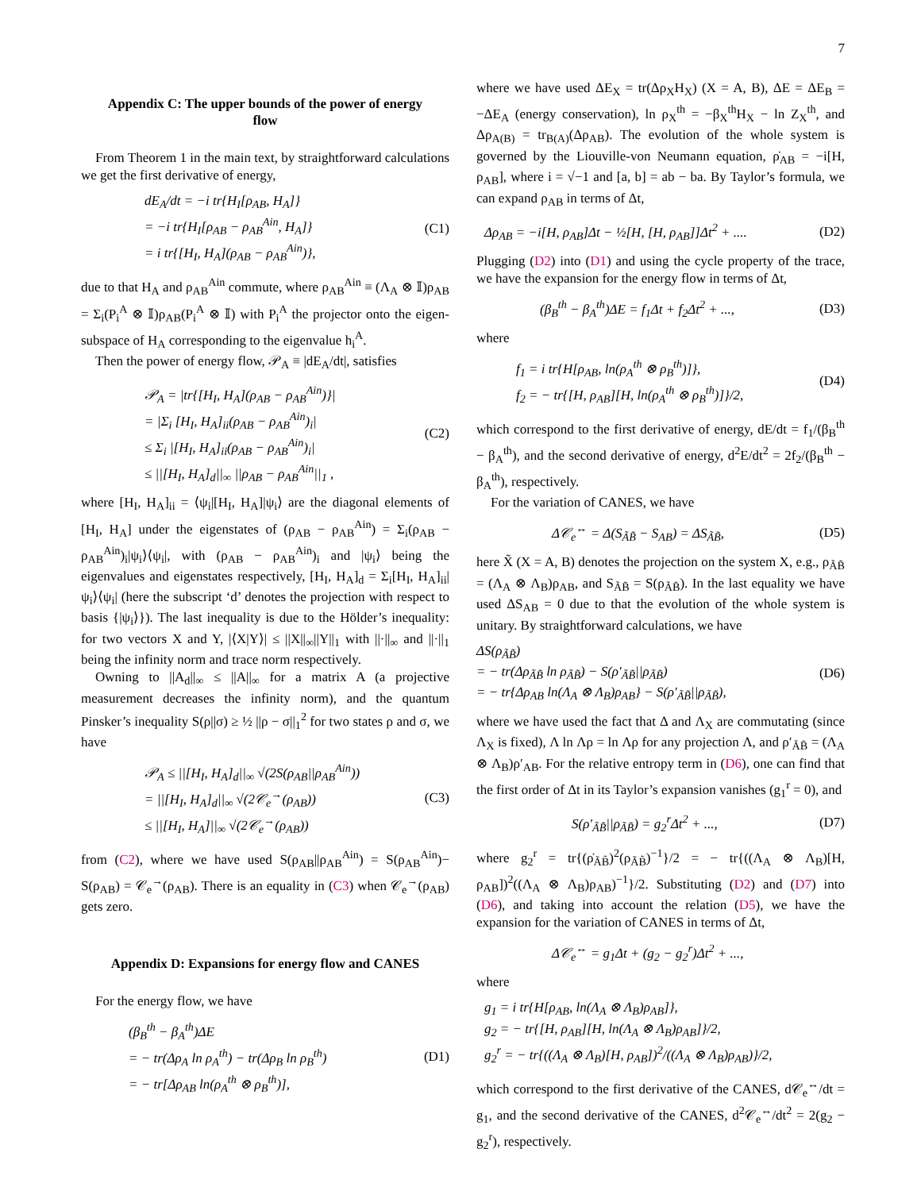7
Appendix C: The upper bounds of the power of energy flow
From Theorem 1 in the main text, by straightforward calculations we get the first derivative of energy,
dE<sub>A</sub>/dt = −i tr{H<sub>I</sub>[ρ<sub>AB</sub>, H<sub>A</sub>]}
= −i tr{H<sub>I</sub>[ρ<sub>AB</sub> − ρ<sub>AB</sub><sup>Ain</sup>, H<sub>A</sub>]}
= i tr{[H<sub>I</sub>, H<sub>A</sub>](ρ<sub>AB</sub> − ρ<sub>AB</sub><sup>Ain</sup>)},
(C1)
due to that H<sub>A</sub> and ρ<sub>AB</sub><sup>Ain</sup> commute, where ρ<sub>AB</sub><sup>Ain</sup> ≡ (Λ<sub>A</sub> ⊗ 𝕀)ρ<sub>AB</sub> = Σ<sub>i</sub>(P<sub>i</sub><sup>A</sup> ⊗ 𝕀)ρ<sub>AB</sub>(P<sub>i</sub><sup>A</sup> ⊗ 𝕀) with P<sub>i</sub><sup>A</sup> the projector onto the eigen-subspace of H<sub>A</sub> corresponding to the eigenvalue h<sub>i</sub><sup>A</sup>.
Then the power of energy flow, 𝒫<sub>A</sub> ≡ |dE<sub>A</sub>/dt|, satisfies
𝒫<sub>A</sub> = |tr{[H<sub>I</sub>, H<sub>A</sub>](ρ<sub>AB</sub> − ρ<sub>AB</sub><sup>Ain</sup>)}|
= |Σ<sub>i</sub> [H<sub>I</sub>, H<sub>A</sub>]<sub>ii</sub>(ρ<sub>AB</sub> − ρ<sub>AB</sub><sup>Ain</sup>)<sub>i</sub>|
≤ Σ<sub>i</sub> |[H<sub>I</sub>, H<sub>A</sub>]<sub>ii</sub>(ρ<sub>AB</sub> − ρ<sub>AB</sub><sup>Ain</sup>)<sub>i</sub>|
≤ ||[H<sub>I</sub>, H<sub>A</sub>]<sub>d</sub>||<sub>∞</sub> ||ρ<sub>AB</sub> − ρ<sub>AB</sub><sup>Ain</sup>||<sub>1</sub> ,
(C2)
where [H<sub>I</sub>, H<sub>A</sub>]<sub>ii</sub> = ⟨ψ<sub>i</sub>|[H<sub>I</sub>, H<sub>A</sub>]|ψ<sub>i</sub>⟩ are the diagonal elements of [H<sub>I</sub>, H<sub>A</sub>] under the eigenstates of (ρ<sub>AB</sub> − ρ<sub>AB</sub><sup>Ain</sup>) = Σ<sub>i</sub>(ρ<sub>AB</sub> − ρ<sub>AB</sub><sup>Ain</sup>)<sub>i</sub>|ψ<sub>i</sub>⟩⟨ψ<sub>i</sub>|, with (ρ<sub>AB</sub> − ρ<sub>AB</sub><sup>Ain</sup>)<sub>i</sub> and |ψ<sub>i</sub>⟩ being the eigenvalues and eigenstates respectively, [H<sub>I</sub>, H<sub>A</sub>]<sub>d</sub> = Σ<sub>i</sub>[H<sub>I</sub>, H<sub>A</sub>]<sub>ii</sub>|ψ<sub>i</sub>⟩⟨ψ<sub>i</sub>| (here the subscript ‘d’ denotes the projection with respect to basis {|ψ<sub>i</sub>⟩}). The last inequality is due to the Hölder’s inequality: for two vectors X and Y, |⟨X|Y⟩| ≤ ||X||<sub>∞</sub>||Y||<sub>1</sub> with ||·||<sub>∞</sub> and ||·||<sub>1</sub> being the infinity norm and trace norm respectively.
Owning to ||A<sub>d</sub>||<sub>∞</sub> ≤ ||A||<sub>∞</sub> for a matrix A (a projective measurement decreases the infinity norm), and the quantum Pinsker’s inequality S(ρ||σ) ≥ ½ ||ρ − σ||<sub>1</sub><sup>2</sup> for two states ρ and σ, we have
𝒫<sub>A</sub> ≤ ||[H<sub>I</sub>, H<sub>A</sub>]<sub>d</sub>||<sub>∞</sub> √(2S(ρ<sub>AB</sub>||ρ<sub>AB</sub><sup>Ain</sup>))
= ||[H<sub>I</sub>, H<sub>A</sub>]<sub>d</sub>||<sub>∞</sub> √(2𝒞<sub>e</sub><sup>→</sup>(ρ<sub>AB</sub>))
≤ ||[H<sub>I</sub>, H<sub>A</sub>]||<sub>∞</sub> √(2𝒞<sub>e</sub><sup>→</sup>(ρ<sub>AB</sub>))
(C3)
from (C2), where we have used S(ρ<sub>AB</sub>||ρ<sub>AB</sub><sup>Ain</sup>) = S(ρ<sub>AB</sub><sup>Ain</sup>)− S(ρ<sub>AB</sub>) = 𝒞<sub>e</sub><sup>→</sup>(ρ<sub>AB</sub>). There is an equality in (C3) when 𝒞<sub>e</sub><sup>→</sup>(ρ<sub>AB</sub>) gets zero.
Appendix D: Expansions for energy flow and CANES
For the energy flow, we have
(β<sub>B</sub><sup>th</sup> − β<sub>A</sub><sup>th</sup>)ΔE
= − tr(Δρ<sub>A</sub> ln ρ<sub>A</sub><sup>th</sup>) − tr(Δρ<sub>B</sub> ln ρ<sub>B</sub><sup>th</sup>)
= − tr[Δρ<sub>AB</sub> ln(ρ<sub>A</sub><sup>th</sup> ⊗ ρ<sub>B</sub><sup>th</sup>)],
(D1)
where we have used ΔE<sub>X</sub> = tr(Δρ<sub>X</sub>H<sub>X</sub>) (X = A, B), ΔE = ΔE<sub>B</sub> = −ΔE<sub>A</sub> (energy conservation), ln ρ<sub>X</sub><sup>th</sup> = −β<sub>X</sub><sup>th</sup>H<sub>X</sub> − ln Z<sub>X</sub><sup>th</sup>, and Δρ<sub>A(B)</sub> = tr<sub>B(A)</sub>(Δρ<sub>AB</sub>). The evolution of the whole system is governed by the Liouville-von Neumann equation, ρ̇<sub>AB</sub> = −i[H, ρ<sub>AB</sub>], where i = √−1 and [a, b] = ab − ba. By Taylor’s formula, we can expand ρ<sub>AB</sub> in terms of Δt,
Δρ<sub>AB</sub> = −i[H, ρ<sub>AB</sub>]Δt − ½[H, [H, ρ<sub>AB</sub>]]Δt<sup>2</sup> + ....
(D2)
Plugging (D2) into (D1) and using the cycle property of the trace, we have the expansion for the energy flow in terms of Δt,
(β<sub>B</sub><sup>th</sup> − β<sub>A</sub><sup>th</sup>)ΔE = f<sub>1</sub>Δt + f<sub>2</sub>Δt<sup>2</sup> + ...,
(D3)
where
f<sub>1</sub> = i tr{H[ρ<sub>AB</sub>, ln(ρ<sub>A</sub><sup>th</sup> ⊗ ρ<sub>B</sub><sup>th</sup>)]},
f<sub>2</sub> = − tr{[H, ρ<sub>AB</sub>][H, ln(ρ<sub>A</sub><sup>th</sup> ⊗ ρ<sub>B</sub><sup>th</sup>)]}/2,
(D4)
which correspond to the first derivative of energy, dE/dt = f<sub>1</sub>/(β<sub>B</sub><sup>th</sup> − β<sub>A</sub><sup>th</sup>), and the second derivative of energy, d<sup>2</sup>E/dt<sup>2</sup> = 2f<sub>2</sub>/(β<sub>B</sub><sup>th</sup> − β<sub>A</sub><sup>th</sup>), respectively.
For the variation of CANES, we have
Δ𝒞<sub>e</sub><sup>↔</sup> = Δ(S<sub>ÃB̃</sub> − S<sub>AB</sub>) = ΔS<sub>ÃB̃</sub>,
(D5)
here X̃ (X = A, B) denotes the projection on the system X, e.g., ρ<sub>ÃB̃</sub> = (Λ<sub>A</sub> ⊗ Λ<sub>B</sub>)ρ<sub>AB</sub>, and S<sub>ÃB̃</sub> = S(ρ<sub>ÃB̃</sub>). In the last equality we have used ΔS<sub>AB</sub> = 0 due to that the evolution of the whole system is unitary. By straightforward calculations, we have
ΔS(ρ<sub>ÃB̃</sub>)
= − tr(Δρ<sub>ÃB̃</sub> ln ρ<sub>ÃB̃</sub>) − S(ρ′<sub>ÃB̃</sub>||ρ<sub>ÃB̃</sub>)
= − tr{Δρ<sub>AB</sub> ln(Λ<sub>A</sub> ⊗ Λ<sub>B</sub>)ρ<sub>AB</sub>} − S(ρ′<sub>ÃB̃</sub>||ρ<sub>ÃB̃</sub>),
(D6)
where we have used the fact that Δ and Λ<sub>X</sub> are commutating (since Λ<sub>X</sub> is fixed), Λ ln Λρ = ln Λρ for any projection Λ, and ρ′<sub>ÃB̃</sub> = (Λ<sub>A</sub> ⊗ Λ<sub>B</sub>)ρ′<sub>AB</sub>. For the relative entropy term in (D6), one can find that the first order of Δt in its Taylor’s expansion vanishes (g<sub>1</sub><sup>r</sup> = 0), and
S(ρ′<sub>ÃB̃</sub>||ρ<sub>ÃB̃</sub>) = g<sub>2</sub><sup>r</sup>Δt<sup>2</sup> + ...,
(D7)
where g<sub>2</sub><sup>r</sup> = tr{(ρ̇<sub>ÃB̃</sub>)<sup>2</sup>(ρ<sub>ÃB̃</sub>)<sup>−1</sup>}/2 = − tr{((Λ<sub>A</sub> ⊗ Λ<sub>B</sub>)[H, ρ<sub>AB</sub>])<sup>2</sup>((Λ<sub>A</sub> ⊗ Λ<sub>B</sub>)ρ<sub>AB</sub>)<sup>−1</sup>}/2. Substituting (D2) and (D7) into (D6), and taking into account the relation (D5), we have the expansion for the variation of CANES in terms of Δt,
Δ𝒞<sub>e</sub><sup>↔</sup> = g<sub>1</sub>Δt + (g<sub>2</sub> − g<sub>2</sub><sup>r</sup>)Δt<sup>2</sup> + ...,
where
g<sub>1</sub> = i tr{H[ρ<sub>AB</sub>, ln(Λ<sub>A</sub> ⊗ Λ<sub>B</sub>)ρ<sub>AB</sub>]},
g<sub>2</sub> = − tr{[H, ρ<sub>AB</sub>][H, ln(Λ<sub>A</sub> ⊗ Λ<sub>B</sub>)ρ<sub>AB</sub>]}/2,
g<sub>2</sub><sup>r</sup> = − tr{((Λ<sub>A</sub> ⊗ Λ<sub>B</sub>)[H, ρ<sub>AB</sub>])<sup>2</sup>/((Λ<sub>A</sub> ⊗ Λ<sub>B</sub>)ρ<sub>AB</sub>)}/2,
which correspond to the first derivative of the CANES, d𝒞<sub>e</sub><sup>↔</sup>/dt = g<sub>1</sub>, and the second derivative of the CANES, d<sup>2</sup>𝒞<sub>e</sub><sup>↔</sup>/dt<sup>2</sup> = 2(g<sub>2</sub> − g<sub>2</sub><sup>r</sup>), respectively.